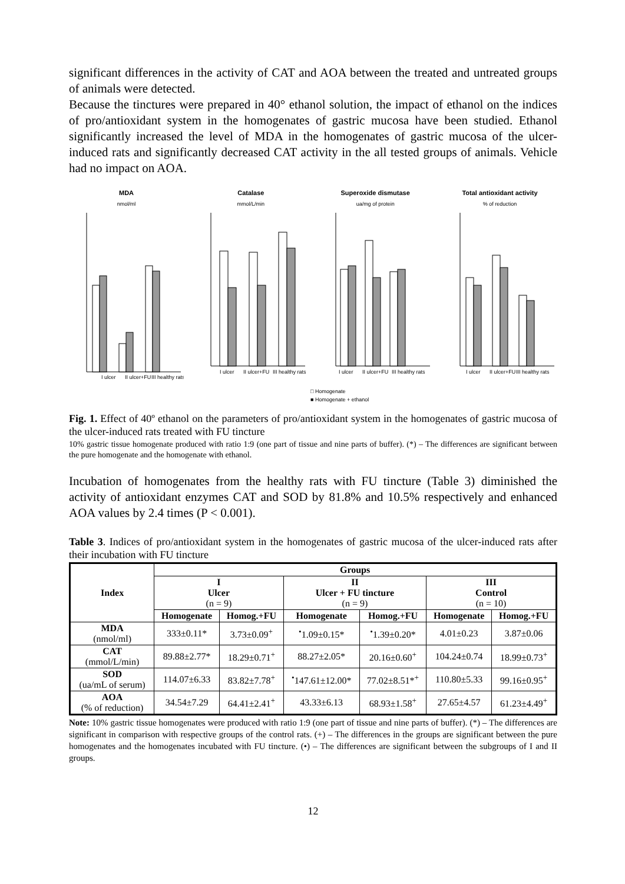significant differences in the activity of CAT and AOA between the treated and untreated groups of animals were detected.
Because the tinctures were prepared in 40° ethanol solution, the impact of ethanol on the indices of pro/antioxidant system in the homogenates of gastric mucosa have been studied. Ethanol significantly increased the level of MDA in the homogenates of gastric mucosa of the ulcer-induced rats and significantly decreased CAT activity in the all tested groups of animals. Vehicle had no impact on AOA.
MDA
nmol/ml
I ulcer
II ulcer+FU
III healthy rats
Catalase
mmol/L/min
I ulcer
II ulcer+FU
III healthy rats
Superoxide dismutase
ua/mg of protein
I ulcer
II ulcer+FU
III healthy rats
Total antioxidant activity% of reduction
I ulcer
II ulcer+FU
III healthy rats
□ Homogenate
■ Homogenate + ethanol
Fig. 1. Effect of 40º ethanol on the parameters of pro/antioxidant system in the homogenates of gastric mucosa of the ulcer-induced rats treated with FU tincture
10% gastric tissue homogenate produced with ratio 1:9 (one part of tissue and nine parts of buffer). (*) – The differences are significant between the pure homogenate and the homogenate with ethanol.
Incubation of homogenates from the healthy rats with FU tincture (Table 3) diminished the activity of antioxidant enzymes CAT and SOD by 81.8% and 10.5% respectively and enhanced AOA values by 2.4 times (P < 0.001).
Table 3. Indices of pro/antioxidant system in the homogenates of gastric mucosa of the ulcer-induced rats after their incubation with FU tincture
| Index | Groups | | | | | |
| --- | --- | --- | --- | --- | --- | --- |
| | I Ulcer (n = 9) | | II Ulcer + FU tincture (n = 9) | | III Control (n = 10) | |
| | Homogenate | Homog.+FU | Homogenate | Homog.+FU | Homogenate | Homog.+FU |
| MDA (nmol/ml) | 333±0.11* | 3.73±0.09<sup>+</sup> | <sup>•</sup>1.09±0.15* | <sup>•</sup>1.39±0.20* | 4.01±0.23 | 3.87±0.06 |
| CAT (mmol/L/min) | 89.88±2.77* | 18.29±0.71<sup>+</sup> | 88.27±2.05* | 20.16±0.60<sup>+</sup> | 104.24±0.74 | 18.99±0.73<sup>+</sup> |
| SOD (ua/mL of serum) | 114.07±6.33 | 83.82±7.78<sup>+</sup> | <sup>•</sup>147.61±12.00* | 77.02±8.51*<sup>+</sup> | 110.80±5.33 | 99.16±0.95<sup>+</sup> |
| AOA (% of reduction) | 34.54±7.29 | 64.41±2.41<sup>+</sup> | 43.33±6.13 | 68.93±1.58<sup>+</sup> | 27.65±4.57 | 61.23±4.49<sup>+</sup> |
Note: 10% gastric tissue homogenates were produced with ratio 1:9 (one part of tissue and nine parts of buffer). (*) – The differences are significant in comparison with respective groups of the control rats. (+) – The differences in the groups are significant between the pure homogenates and the homogenates incubated with FU tincture. (•) – The differences are significant between the subgroups of I and II groups.
12